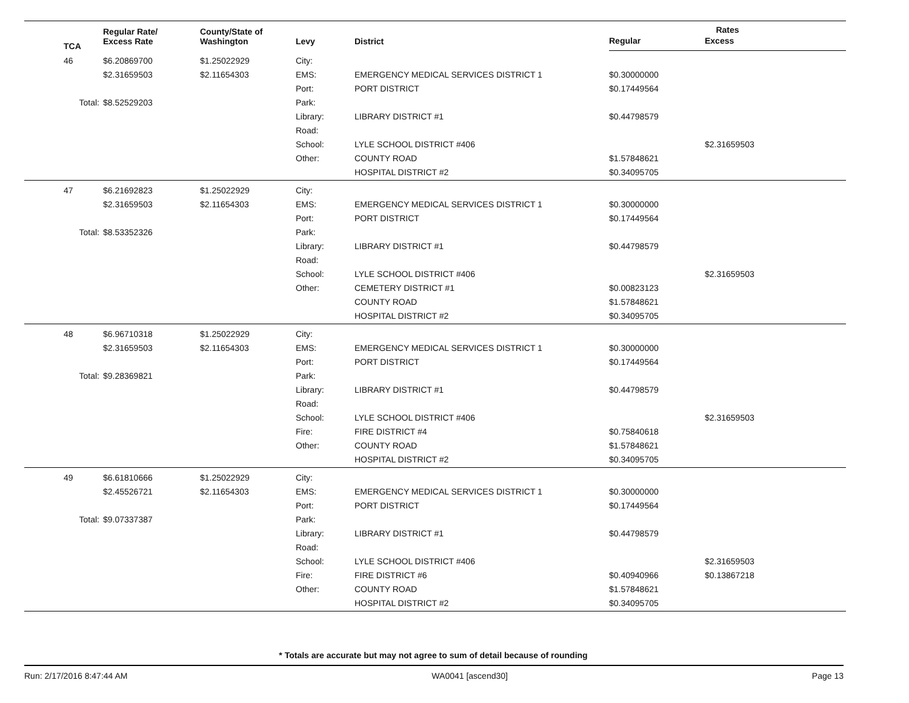| TCA | Regular Rate/ Excess Rate | County/State of Washington | Levy | District | Rates | |
| --- | --- | --- | --- | --- | --- | --- |
| | | | | | Regular | Excess |
| 46 | $6.20869700 | $1.25022929 | City: | | | |
| | $2.31659503 | $2.11654303 | EMS: | EMERGENCY MEDICAL SERVICES DISTRICT 1 | $0.30000000 | |
| | | | Port: | PORT DISTRICT | $0.17449564 | |
| Total: | $8.52529203 | | Park: | | | |
| | | | Library: | LIBRARY DISTRICT #1 | $0.44798579 | |
| | | | Road: | | | |
| | | | School: | LYLE SCHOOL DISTRICT #406 | | $2.31659503 |
| | | | Other: | COUNTY ROAD | $1.57848621 | |
| | | | | HOSPITAL DISTRICT #2 | $0.34095705 | |
| 47 | $6.21692823 | $1.25022929 | City: | | | |
| | $2.31659503 | $2.11654303 | EMS: | EMERGENCY MEDICAL SERVICES DISTRICT 1 | $0.30000000 | |
| | | | Port: | PORT DISTRICT | $0.17449564 | |
| Total: | $8.53352326 | | Park: | | | |
| | | | Library: | LIBRARY DISTRICT #1 | $0.44798579 | |
| | | | Road: | | | |
| | | | School: | LYLE SCHOOL DISTRICT #406 | | $2.31659503 |
| | | | Other: | CEMETERY DISTRICT #1 | $0.00823123 | |
| | | | | COUNTY ROAD | $1.57848621 | |
| | | | | HOSPITAL DISTRICT #2 | $0.34095705 | |
| 48 | $6.96710318 | $1.25022929 | City: | | | |
| | $2.31659503 | $2.11654303 | EMS: | EMERGENCY MEDICAL SERVICES DISTRICT 1 | $0.30000000 | |
| | | | Port: | PORT DISTRICT | $0.17449564 | |
| Total: | $9.28369821 | | Park: | | | |
| | | | Library: | LIBRARY DISTRICT #1 | $0.44798579 | |
| | | | Road: | | | |
| | | | School: | LYLE SCHOOL DISTRICT #406 | | $2.31659503 |
| | | | Fire: | FIRE DISTRICT #4 | $0.75840618 | |
| | | | Other: | COUNTY ROAD | $1.57848621 | |
| | | | | HOSPITAL DISTRICT #2 | $0.34095705 | |
| 49 | $6.61810666 | $1.25022929 | City: | | | |
| | $2.45526721 | $2.11654303 | EMS: | EMERGENCY MEDICAL SERVICES DISTRICT 1 | $0.30000000 | |
| | | | Port: | PORT DISTRICT | $0.17449564 | |
| Total: | $9.07337387 | | Park: | | | |
| | | | Library: | LIBRARY DISTRICT #1 | $0.44798579 | |
| | | | Road: | | | |
| | | | School: | LYLE SCHOOL DISTRICT #406 | | $2.31659503 |
| | | | Fire: | FIRE DISTRICT #6 | $0.40940966 | $0.13867218 |
| | | | Other: | COUNTY ROAD | $1.57848621 | |
| | | | | HOSPITAL DISTRICT #2 | $0.34095705 | |
* Totals are accurate but may not agree to sum of detail because of rounding
Run: 2/17/2016 8:47:44 AM WA0041 [ascend30] Page 13